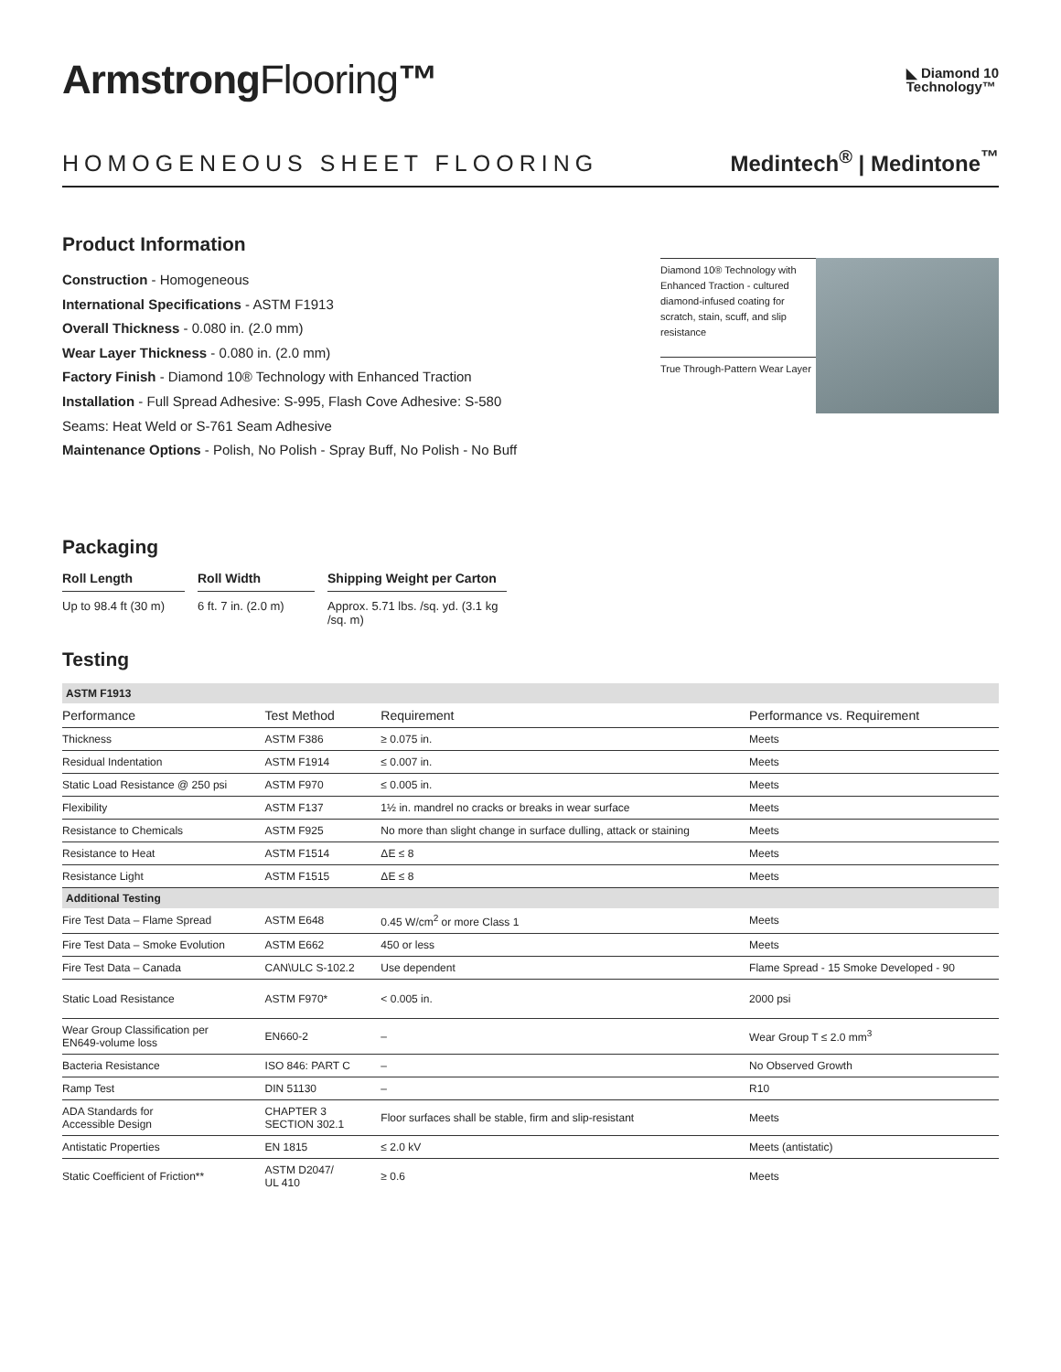ArmstrongFlooring™
◣ Diamond 10
Technology™
HOMOGENEOUS SHEET FLOORING
Medintech<sup>®</sup> | Medintone<sup>™</sup>
Product Information
Construction - Homogeneous
International Specifications - ASTM F1913
Overall Thickness - 0.080 in. (2.0 mm)
Wear Layer Thickness - 0.080 in. (2.0 mm)
Factory Finish - Diamond 10® Technology with Enhanced Traction
Installation - Full Spread Adhesive: S-995, Flash Cove Adhesive: S-580
Seams: Heat Weld or S-761 Seam Adhesive
Maintenance Options - Polish, No Polish - Spray Buff, No Polish - No Buff
Diamond 10® Technology with Enhanced Traction - cultured diamond-infused coating for scratch, stain, scuff, and slip resistance
True Through-Pattern Wear Layer
Packaging
Roll Length
Up to 98.4 ft (30 m)
Roll Width
6 ft. 7 in. (2.0 m)
Shipping Weight per Carton
Approx. 5.71 lbs. /sq. yd. (3.1 kg /sq. m)
Testing
| ASTM F1913 | | | |
| Performance | Test Method | Requirement | Performance vs. Requirement |
| Thickness | ASTM F386 | ≥ 0.075 in. | Meets |
| Residual Indentation | ASTM F1914 | ≤ 0.007 in. | Meets |
| Static Load Resistance @ 250 psi | ASTM F970 | ≤ 0.005 in. | Meets |
| Flexibility | ASTM F137 | 1½ in. mandrel no cracks or breaks in wear surface | Meets |
| Resistance to Chemicals | ASTM F925 | No more than slight change in surface dulling, attack or staining | Meets |
| Resistance to Heat | ASTM F1514 | ΔE ≤ 8 | Meets |
| Resistance Light | ASTM F1515 | ΔE ≤ 8 | Meets |
| Additional Testing | | | |
| Fire Test Data – Flame Spread | ASTM E648 | 0.45 W/cm<sup>2</sup> or more Class 1 | Meets |
| Fire Test Data – Smoke Evolution | ASTM E662 | 450 or less | Meets |
| Fire Test Data – Canada | CAN\ULC S-102.2 | Use dependent | Flame Spread - 15 Smoke Developed - 90 |
| Static Load Resistance | ASTM F970* | < 0.005 in. | 2000 psi |
| Wear Group Classification per EN649-volume loss | EN660-2 | – | Wear Group T ≤ 2.0 mm<sup>3</sup> |
| Bacteria Resistance | ISO 846: PART C | – | No Observed Growth |
| Ramp Test | DIN 51130 | – | R10 |
| ADA Standards for Accessible Design | CHAPTER 3 SECTION 302.1 | Floor surfaces shall be stable, firm and slip-resistant | Meets |
| Antistatic Properties | EN 1815 | ≤ 2.0 kV | Meets (antistatic) |
| Static Coefficient of Friction** | ASTM D2047/ UL 410 | ≥ 0.6 | Meets |